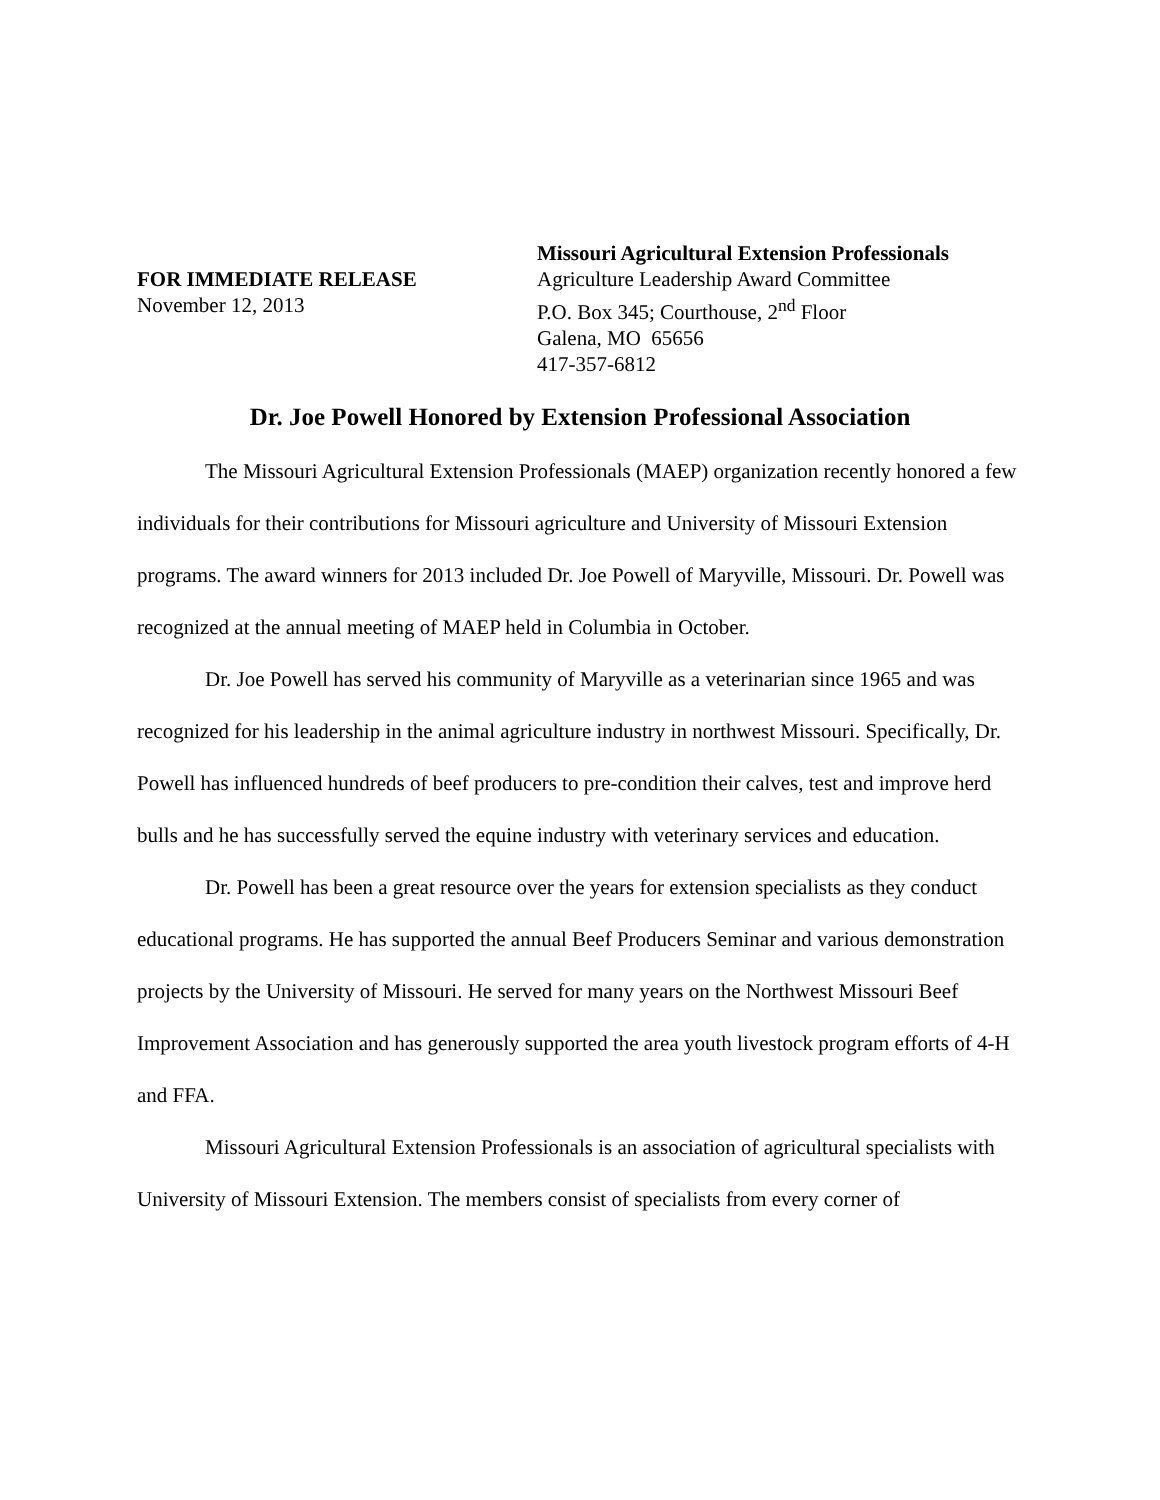FOR IMMEDIATE RELEASE
November 12, 2013
Missouri Agricultural Extension Professionals
Agriculture Leadership Award Committee
P.O. Box 345; Courthouse, 2<sup>nd</sup> Floor
Galena, MO 65656
417-357-6812
Dr. Joe Powell Honored by Extension Professional Association
The Missouri Agricultural Extension Professionals (MAEP) organization recently honored a few individuals for their contributions for Missouri agriculture and University of Missouri Extension programs. The award winners for 2013 included Dr. Joe Powell of Maryville, Missouri. Dr. Powell was recognized at the annual meeting of MAEP held in Columbia in October.
Dr. Joe Powell has served his community of Maryville as a veterinarian since 1965 and was recognized for his leadership in the animal agriculture industry in northwest Missouri. Specifically, Dr. Powell has influenced hundreds of beef producers to pre-condition their calves, test and improve herd bulls and he has successfully served the equine industry with veterinary services and education.
Dr. Powell has been a great resource over the years for extension specialists as they conduct educational programs. He has supported the annual Beef Producers Seminar and various demonstration projects by the University of Missouri. He served for many years on the Northwest Missouri Beef Improvement Association and has generously supported the area youth livestock program efforts of 4-H and FFA.
Missouri Agricultural Extension Professionals is an association of agricultural specialists with University of Missouri Extension. The members consist of specialists from every corner of